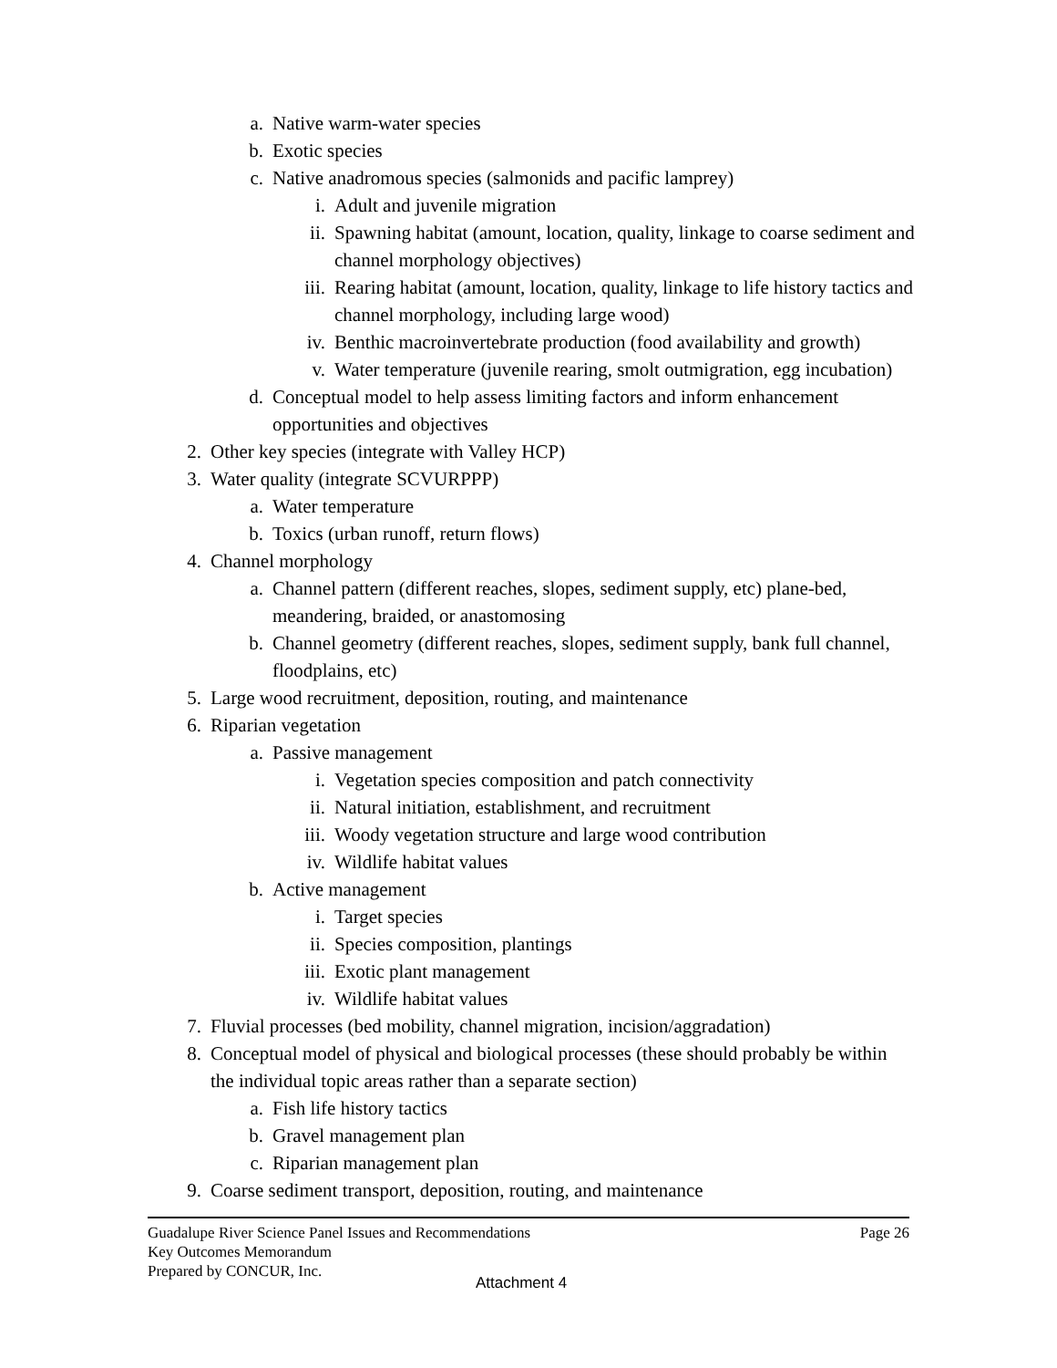a. Native warm-water species
b. Exotic species
c. Native anadromous species (salmonids and pacific lamprey)
i. Adult and juvenile migration
ii. Spawning habitat (amount, location, quality, linkage to coarse sediment and channel morphology objectives)
iii. Rearing habitat (amount, location, quality, linkage to life history tactics and channel morphology, including large wood)
iv. Benthic macroinvertebrate production (food availability and growth)
v. Water temperature (juvenile rearing, smolt outmigration, egg incubation)
d. Conceptual model to help assess limiting factors and inform enhancement opportunities and objectives
2. Other key species (integrate with Valley HCP)
3. Water quality (integrate SCVURPPP)
a. Water temperature
b. Toxics (urban runoff, return flows)
4. Channel morphology
a. Channel pattern (different reaches, slopes, sediment supply, etc) plane-bed, meandering, braided, or anastomosing
b. Channel geometry (different reaches, slopes, sediment supply, bank full channel, floodplains, etc)
5. Large wood recruitment, deposition, routing, and maintenance
6. Riparian vegetation
a. Passive management
i. Vegetation species composition and patch connectivity
ii. Natural initiation, establishment, and recruitment
iii. Woody vegetation structure and large wood contribution
iv. Wildlife habitat values
b. Active management
i. Target species
ii. Species composition, plantings
iii. Exotic plant management
iv. Wildlife habitat values
7. Fluvial processes (bed mobility, channel migration, incision/aggradation)
8. Conceptual model of physical and biological processes (these should probably be within the individual topic areas rather than a separate section)
a. Fish life history tactics
b. Gravel management plan
c. Riparian management plan
9. Coarse sediment transport, deposition, routing, and maintenance
Page 26
Guadalupe River Science Panel Issues and Recommendations
Key Outcomes Memorandum
Prepared by CONCUR, Inc.
Attachment 4